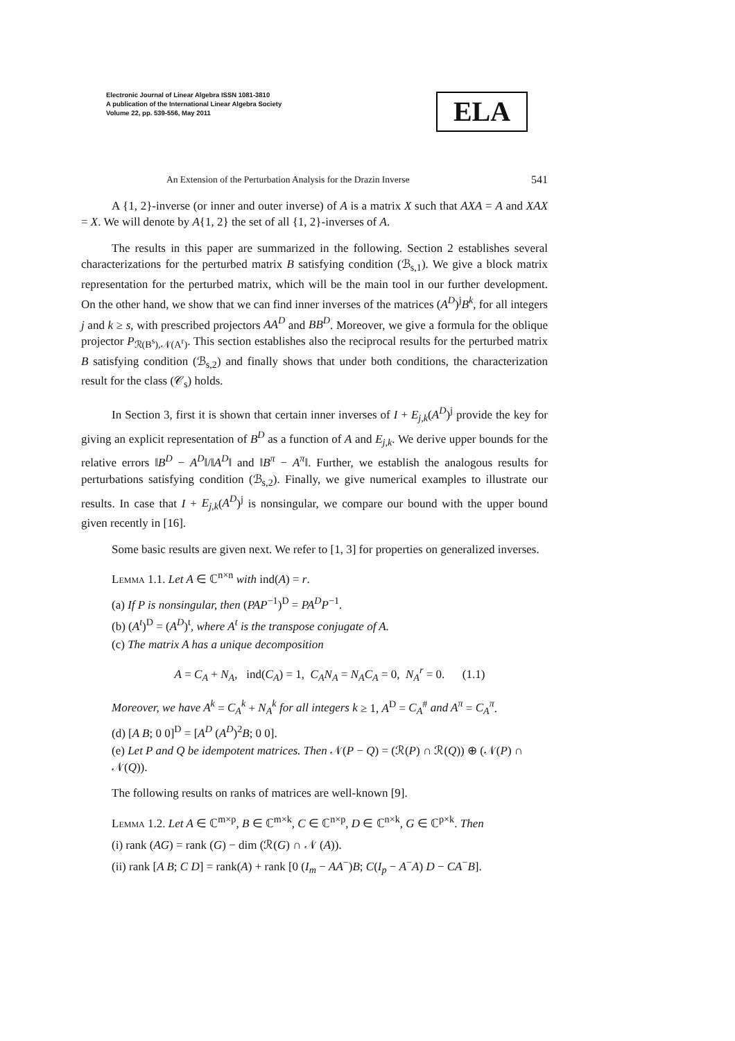Electronic Journal of Linear Algebra ISSN 1081-3810
A publication of the International Linear Algebra Society
Volume 22, pp. 539-556, May 2011
ELA
An Extension of the Perturbation Analysis for the Drazin Inverse 541
A {1, 2}-inverse (or inner and outer inverse) of A is a matrix X such that AXA = A and XAX = X. We will denote by A{1, 2} the set of all {1, 2}-inverses of A.
The results in this paper are summarized in the following. Section 2 establishes several characterizations for the perturbed matrix B satisfying condition (ℬ<sub>s,1</sub>). We give a block matrix representation for the perturbed matrix, which will be the main tool in our further development. On the other hand, we show that we can find inner inverses of the matrices (A<sup>D</sup>)<sup>j</sup>B<sup>k</sup>, for all integers j and k ≥ s, with prescribed projectors AA<sup>D</sup> and BB<sup>D</sup>. Moreover, we give a formula for the oblique projector P<sub>ℛ(B<sup>s</sup>),𝒩(A<sup>r</sup>)</sub>. This section establishes also the reciprocal results for the perturbed matrix B satisfying condition (ℬ<sub>s,2</sub>) and finally shows that under both conditions, the characterization result for the class (𝒞<sub>s</sub>) holds.
In Section 3, first it is shown that certain inner inverses of I + E<sub>j,k</sub>(A<sup>D</sup>)<sup>j</sup> provide the key for giving an explicit representation of B<sup>D</sup> as a function of A and E<sub>j,k</sub>. We derive upper bounds for the relative errors ‖B<sup>D</sup> − A<sup>D</sup>‖/‖A<sup>D</sup>‖ and ‖B<sup>π</sup> − A<sup>π</sup>‖. Further, we establish the analogous results for perturbations satisfying condition (ℬ<sub>s,2</sub>). Finally, we give numerical examples to illustrate our results. In case that I + E<sub>j,k</sub>(A<sup>D</sup>)<sup>j</sup> is nonsingular, we compare our bound with the upper bound given recently in [16].
Some basic results are given next. We refer to [1, 3] for properties on generalized inverses.
Lemma 1.1. Let A ∈ ℂ<sup>n×n</sup> with ind(A) = r.
(a) If P is nonsingular, then (PAP<sup>−1</sup>)<sup>D</sup> = PA<sup>D</sup>P<sup>−1</sup>.
(b) (A<sup>t</sup>)<sup>D</sup> = (A<sup>D</sup>)<sup>t</sup>, where A<sup>t</sup> is the transpose conjugate of A.
(c) The matrix A has a unique decomposition
A = C<sub>A</sub> + N<sub>A</sub>, ind(C<sub>A</sub>) = 1, C<sub>A</sub>N<sub>A</sub> = N<sub>A</sub>C<sub>A</sub> = 0, N<sub>A</sub><sup>r</sup> = 0. (1.1)
Moreover, we have A<sup>k</sup> = C<sub>A</sub><sup>k</sup> + N<sub>A</sub><sup>k</sup> for all integers k ≥ 1, A<sup>D</sup> = C<sub>A</sub><sup>#</sup> and A<sup>π</sup> = C<sub>A</sub><sup>π</sup>.
(d) [A B; 0 0]<sup>D</sup> = [A<sup>D</sup> (A<sup>D</sup>)<sup>2</sup>B; 0 0].
(e) Let P and Q be idempotent matrices. Then 𝒩(P − Q) = (ℛ(P) ∩ ℛ(Q)) ⊕ (𝒩(P) ∩ 𝒩(Q)).
The following results on ranks of matrices are well-known [9].
Lemma 1.2. Let A ∈ ℂ<sup>m×p</sup>, B ∈ ℂ<sup>m×k</sup>, C ∈ ℂ<sup>n×p</sup>, D ∈ ℂ<sup>n×k</sup>, G ∈ ℂ<sup>p×k</sup>. Then
(i) rank (AG) = rank (G) − dim (ℛ(G) ∩ 𝒩 (A)).
(ii) rank [A B; C D] = rank(A) + rank [0 (I<sub>m</sub> − AA<sup>−</sup>)B; C(I<sub>p</sub> − A<sup>−</sup>A) D − CA<sup>−</sup>B].